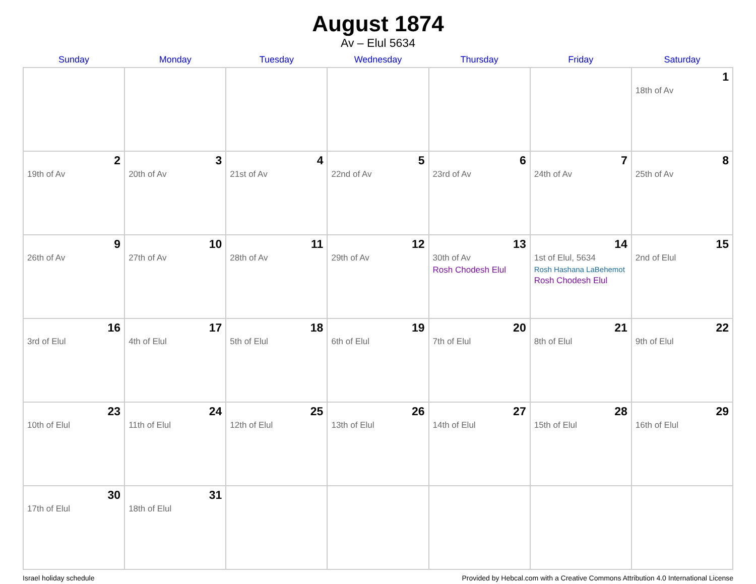August 1874
Av – Elul 5634
| Sunday | Monday | Tuesday | Wednesday | Thursday | Friday | Saturday |
| --- | --- | --- | --- | --- | --- | --- |
| | | | | | | 1 18th of Av |
| 2 19th of Av | 3 20th of Av | 4 21st of Av | 5 22nd of Av | 6 23rd of Av | 7 24th of Av | 8 25th of Av |
| 9 26th of Av | 10 27th of Av | 11 28th of Av | 12 29th of Av | 13 30th of Av Rosh Chodesh Elul | 14 1st of Elul, 5634 Rosh Hashana LaBehemot Rosh Chodesh Elul | 15 2nd of Elul |
| 16 3rd of Elul | 17 4th of Elul | 18 5th of Elul | 19 6th of Elul | 20 7th of Elul | 21 8th of Elul | 22 9th of Elul |
| 23 10th of Elul | 24 11th of Elul | 25 12th of Elul | 26 13th of Elul | 27 14th of Elul | 28 15th of Elul | 29 16th of Elul |
| 30 17th of Elul | 31 18th of Elul | | | | | |
Israel holiday schedule Provided by Hebcal.com with a Creative Commons Attribution 4.0 International License